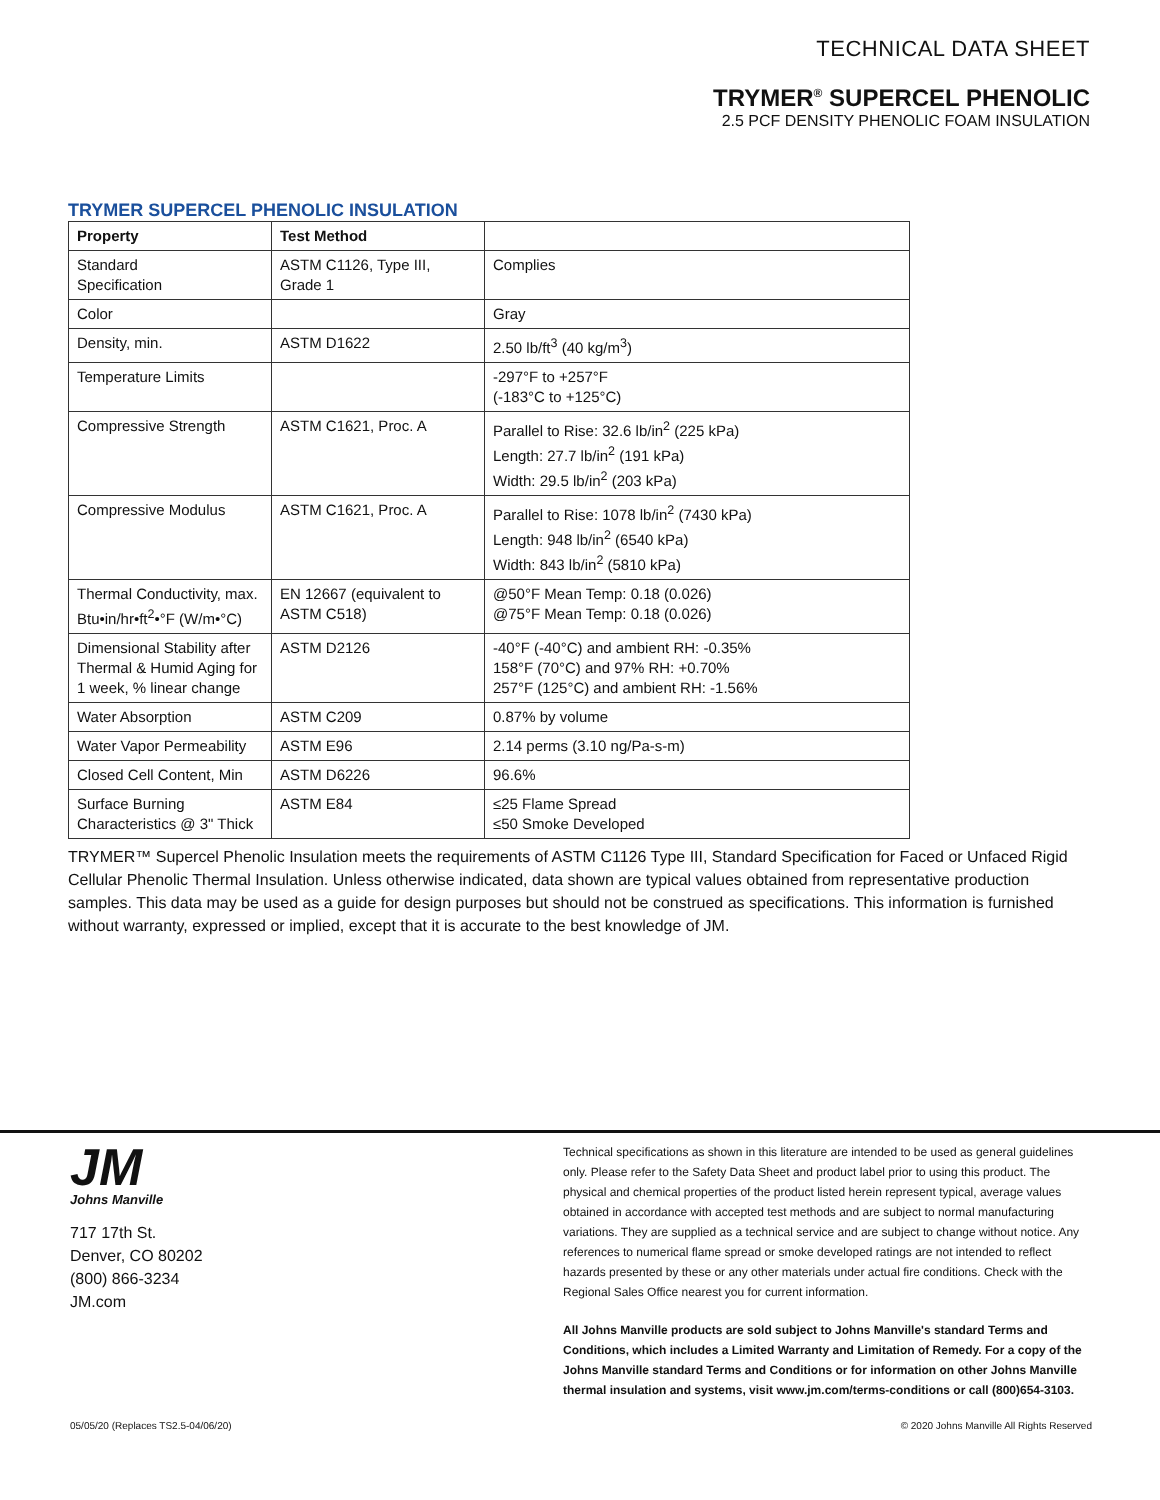TECHNICAL DATA SHEET
TRYMER<sup>®</sup> SUPERCEL PHENOLIC
2.5 PCF DENSITY PHENOLIC FOAM INSULATION
TRYMER SUPERCEL PHENOLIC INSULATION
| Property | Test Method | |
| --- | --- | --- |
| Standard Specification | ASTM C1126, Type III, Grade 1 | Complies |
| Color | | Gray |
| Density, min. | ASTM D1622 | 2.50 lb/ft<sup>3</sup> (40 kg/m<sup>3</sup>) |
| Temperature Limits | | -297°F to +257°F (-183°C to +125°C) |
| Compressive Strength | ASTM C1621, Proc. A | Parallel to Rise: 32.6 lb/in<sup>2</sup> (225 kPa) Length: 27.7 lb/in<sup>2</sup> (191 kPa) Width: 29.5 lb/in<sup>2</sup> (203 kPa) |
| Compressive Modulus | ASTM C1621, Proc. A | Parallel to Rise: 1078 lb/in<sup>2</sup> (7430 kPa) Length: 948 lb/in<sup>2</sup> (6540 kPa) Width: 843 lb/in<sup>2</sup> (5810 kPa) |
| Thermal Conductivity, max. Btu•in/hr•ft<sup>2</sup>•°F (W/m•°C) | EN 12667 (equivalent to ASTM C518) | @50°F Mean Temp: 0.18 (0.026) @75°F Mean Temp: 0.18 (0.026) |
| Dimensional Stability after Thermal & Humid Aging for 1 week, % linear change | ASTM D2126 | -40°F (-40°C) and ambient RH: -0.35% 158°F (70°C) and 97% RH: +0.70% 257°F (125°C) and ambient RH: -1.56% |
| Water Absorption | ASTM C209 | 0.87% by volume |
| Water Vapor Permeability | ASTM E96 | 2.14 perms (3.10 ng/Pa-s-m) |
| Closed Cell Content, Min | ASTM D6226 | 96.6% |
| Surface Burning Characteristics @ 3" Thick | ASTM E84 | ≤25 Flame Spread ≤50 Smoke Developed |
TRYMER™ Supercel Phenolic Insulation meets the requirements of ASTM C1126 Type III, Standard Specification for Faced or Unfaced Rigid Cellular Phenolic Thermal Insulation. Unless otherwise indicated, data shown are typical values obtained from representative production samples. This data may be used as a guide for design purposes but should not be construed as specifications. This information is furnished without warranty, expressed or implied, except that it is accurate to the best knowledge of JM.
JM
Johns Manville
717 17th St.
Denver, CO 80202
(800) 866-3234
JM.com
Technical specifications as shown in this literature are intended to be used as general guidelines only. Please refer to the Safety Data Sheet and product label prior to using this product. The physical and chemical properties of the product listed herein represent typical, average values obtained in accordance with accepted test methods and are subject to normal manufacturing variations. They are supplied as a technical service and are subject to change without notice. Any references to numerical flame spread or smoke developed ratings are not intended to reflect hazards presented by these or any other materials under actual fire conditions. Check with the Regional Sales Office nearest you for current information.
All Johns Manville products are sold subject to Johns Manville's standard Terms and Conditions, which includes a Limited Warranty and Limitation of Remedy. For a copy of the Johns Manville standard Terms and Conditions or for information on other Johns Manville thermal insulation and systems, visit www.jm.com/terms-conditions or call (800)654-3103.
05/05/20 (Replaces TS2.5-04/06/20) © 2020 Johns Manville All Rights Reserved